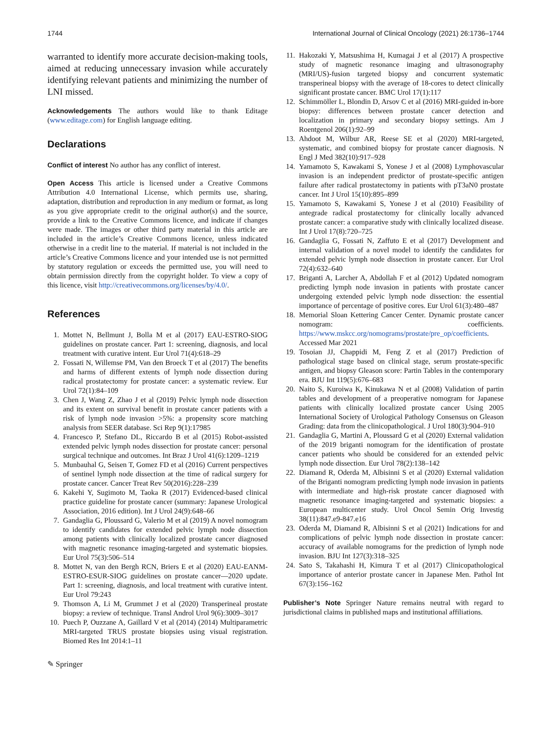1744 International Journal of Clinical Oncology (2021) 26:1736–1744
warranted to identify more accurate decision-making tools, aimed at reducing unnecessary invasion while accurately identifying relevant patients and minimizing the number of LNI missed.
Acknowledgements The authors would like to thank Editage (www.editage.com) for English language editing.
Declarations
Conflict of interest No author has any conflict of interest.
Open Access This article is licensed under a Creative Commons Attribution 4.0 International License, which permits use, sharing, adaptation, distribution and reproduction in any medium or format, as long as you give appropriate credit to the original author(s) and the source, provide a link to the Creative Commons licence, and indicate if changes were made. The images or other third party material in this article are included in the article’s Creative Commons licence, unless indicated otherwise in a credit line to the material. If material is not included in the article’s Creative Commons licence and your intended use is not permitted by statutory regulation or exceeds the permitted use, you will need to obtain permission directly from the copyright holder. To view a copy of this licence, visit http://creativecommons.org/licenses/by/4.0/.
References
1. Mottet N, Bellmunt J, Bolla M et al (2017) EAU-ESTRO-SIOG guidelines on prostate cancer. Part 1: screening, diagnosis, and local treatment with curative intent. Eur Urol 71(4):618–29
2. Fossati N, Willemse PM, Van den Broeck T et al (2017) The benefits and harms of different extents of lymph node dissection during radical prostatectomy for prostate cancer: a systematic review. Eur Urol 72(1):84–109
3. Chen J, Wang Z, Zhao J et al (2019) Pelvic lymph node dissection and its extent on survival benefit in prostate cancer patients with a risk of lymph node invasion >5%: a propensity score matching analysis from SEER database. Sci Rep 9(1):17985
4. Francesco P, Stefano DL, Riccardo B et al (2015) Robot-assisted extended pelvic lymph nodes dissection for prostate cancer: personal surgical technique and outcomes. Int Braz J Urol 41(6):1209–1219
5. Munbauhal G, Seisen T, Gomez FD et al (2016) Current perspectives of sentinel lymph node dissection at the time of radical surgery for prostate cancer. Cancer Treat Rev 50(2016):228–239
6. Kakehi Y, Sugimoto M, Taoka R (2017) Evidenced-based clinical practice guideline for prostate cancer (summary: Japanese Urological Association, 2016 edition). Int J Urol 24(9):648–66
7. Gandaglia G, Ploussard G, Valerio M et al (2019) A novel nomogram to identify candidates for extended pelvic lymph node dissection among patients with clinically localized prostate cancer diagnosed with magnetic resonance imaging-targeted and systematic biopsies. Eur Urol 75(3):506–514
8. Mottet N, van den Bergh RCN, Briers E et al (2020) EAU-EANM-ESTRO-ESUR-SIOG guidelines on prostate cancer—2020 update. Part 1: screening, diagnosis, and local treatment with curative intent. Eur Urol 79:243
9. Thomson A, Li M, Grummet J et al (2020) Transperineal prostate biopsy: a review of technique. Transl Androl Urol 9(6):3009–3017
10. Puech P, Ouzzane A, Gaillard V et al (2014) (2014) Multiparametric MRI-targeted TRUS prostate biopsies using visual registration. Biomed Res Int 2014:1–11
11. Hakozaki Y, Matsushima H, Kumagai J et al (2017) A prospective study of magnetic resonance imaging and ultrasonography (MRI/US)-fusion targeted biopsy and concurrent systematic transperineal biopsy with the average of 18-cores to detect clinically significant prostate cancer. BMC Urol 17(1):117
12. Schimmöller L, Blondin D, Arsov C et al (2016) MRI-guided in-bore biopsy: differences between prostate cancer detection and localization in primary and secondary biopsy settings. Am J Roentgenol 206(1):92–99
13. Ahdoot M, Wilbur AR, Reese SE et al (2020) MRI-targeted, systematic, and combined biopsy for prostate cancer diagnosis. N Engl J Med 382(10):917–928
14. Yamamoto S, Kawakami S, Yonese J et al (2008) Lymphovascular invasion is an independent predictor of prostate-specific antigen failure after radical prostatectomy in patients with pT3aN0 prostate cancer. Int J Urol 15(10):895–899
15. Yamamoto S, Kawakami S, Yonese J et al (2010) Feasibility of antegrade radical prostatectomy for clinically locally advanced prostate cancer: a comparative study with clinically localized disease. Int J Urol 17(8):720–725
16. Gandaglia G, Fossati N, Zaffuto E et al (2017) Development and internal validation of a novel model to identify the candidates for extended pelvic lymph node dissection in prostate cancer. Eur Urol 72(4):632–640
17. Briganti A, Larcher A, Abdollah F et al (2012) Updated nomogram predicting lymph node invasion in patients with prostate cancer undergoing extended pelvic lymph node dissection: the essential importance of percentage of positive cores. Eur Urol 61(3):480–487
18. Memorial Sloan Kettering Cancer Center. Dynamic prostate cancer nomogram: coefficients. https://www.mskcc.org/nomograms/prostate/pre_op/coefficients. Accessed Mar 2021
19. Tosoian JJ, Chappidi M, Feng Z et al (2017) Prediction of pathological stage based on clinical stage, serum prostate-specific antigen, and biopsy Gleason score: Partin Tables in the contemporary era. BJU Int 119(5):676–683
20. Naito S, Kuroiwa K, Kinukawa N et al (2008) Validation of partin tables and development of a preoperative nomogram for Japanese patients with clinically localized prostate cancer Using 2005 International Society of Urological Pathology Consensus on Gleason Grading: data from the clinicopathological. J Urol 180(3):904–910
21. Gandaglia G, Martini A, Ploussard G et al (2020) External validation of the 2019 briganti nomogram for the identification of prostate cancer patients who should be considered for an extended pelvic lymph node dissection. Eur Urol 78(2):138–142
22. Diamand R, Oderda M, Albisinni S et al (2020) External validation of the Briganti nomogram predicting lymph node invasion in patients with intermediate and high-risk prostate cancer diagnosed with magnetic resonance imaging-targeted and systematic biopsies: a European multicenter study. Urol Oncol Semin Orig Investig 38(11):847.e9-847.e16
23. Oderda M, Diamand R, Albisinni S et al (2021) Indications for and complications of pelvic lymph node dissection in prostate cancer: accuracy of available nomograms for the prediction of lymph node invasion. BJU Int 127(3):318–325
24. Sato S, Takahashi H, Kimura T et al (2017) Clinicopathological importance of anterior prostate cancer in Japanese Men. Pathol Int 67(3):156–162
Publisher’s Note Springer Nature remains neutral with regard to jurisdictional claims in published maps and institutional affiliations.
✎ Springer